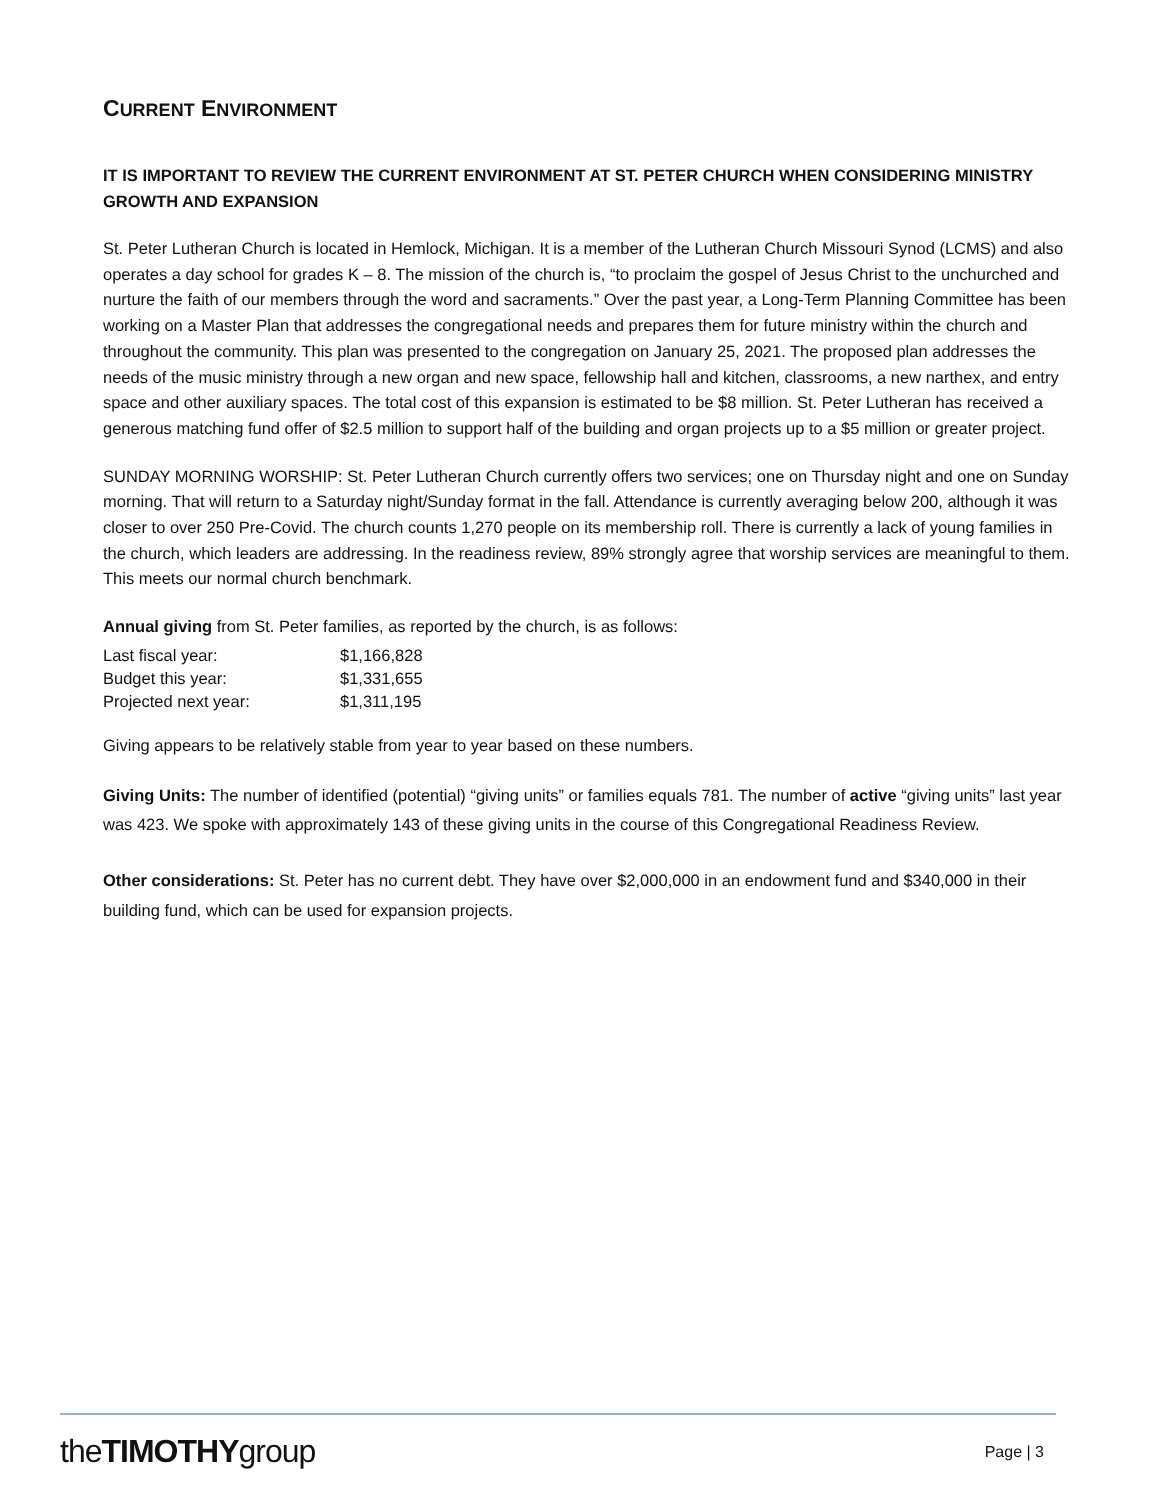CURRENT ENVIRONMENT
IT IS IMPORTANT TO REVIEW THE CURRENT ENVIRONMENT AT ST. PETER CHURCH WHEN CONSIDERING MINISTRY GROWTH AND EXPANSION
St. Peter Lutheran Church is located in Hemlock, Michigan. It is a member of the Lutheran Church Missouri Synod (LCMS) and also operates a day school for grades K – 8. The mission of the church is, “to proclaim the gospel of Jesus Christ to the unchurched and nurture the faith of our members through the word and sacraments.” Over the past year, a Long-Term Planning Committee has been working on a Master Plan that addresses the congregational needs and prepares them for future ministry within the church and throughout the community. This plan was presented to the congregation on January 25, 2021. The proposed plan addresses the needs of the music ministry through a new organ and new space, fellowship hall and kitchen, classrooms, a new narthex, and entry space and other auxiliary spaces. The total cost of this expansion is estimated to be $8 million. St. Peter Lutheran has received a generous matching fund offer of $2.5 million to support half of the building and organ projects up to a $5 million or greater project.
SUNDAY MORNING WORSHIP: St. Peter Lutheran Church currently offers two services; one on Thursday night and one on Sunday morning. That will return to a Saturday night/Sunday format in the fall. Attendance is currently averaging below 200, although it was closer to over 250 Pre-Covid. The church counts 1,270 people on its membership roll. There is currently a lack of young families in the church, which leaders are addressing. In the readiness review, 89% strongly agree that worship services are meaningful to them. This meets our normal church benchmark.
Annual giving from St. Peter families, as reported by the church, is as follows:
| Last fiscal year: | $1,166,828 |
| Budget this year: | $1,331,655 |
| Projected next year: | $1,311,195 |
Giving appears to be relatively stable from year to year based on these numbers.
Giving Units: The number of identified (potential) “giving units” or families equals 781. The number of active “giving units” last year was 423. We spoke with approximately 143 of these giving units in the course of this Congregational Readiness Review.
Other considerations: St. Peter has no current debt. They have over $2,000,000 in an endowment fund and $340,000 in their building fund, which can be used for expansion projects.
theTIMOTHYgroup
Page | 3